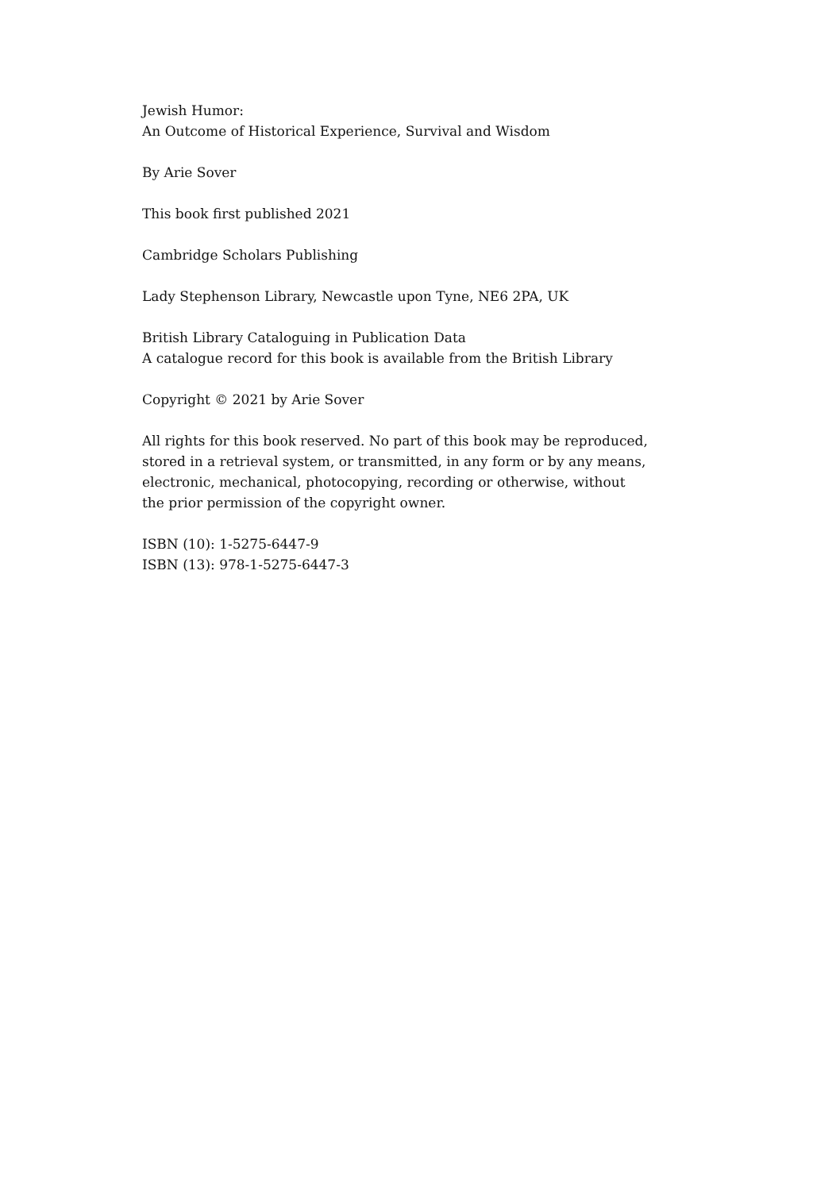Jewish Humor:
An Outcome of Historical Experience, Survival and Wisdom
By Arie Sover
This book first published 2021
Cambridge Scholars Publishing
Lady Stephenson Library, Newcastle upon Tyne, NE6 2PA, UK
British Library Cataloguing in Publication Data
A catalogue record for this book is available from the British Library
Copyright © 2021 by Arie Sover
All rights for this book reserved. No part of this book may be reproduced, stored in a retrieval system, or transmitted, in any form or by any means, electronic, mechanical, photocopying, recording or otherwise, without the prior permission of the copyright owner.
ISBN (10): 1-5275-6447-9
ISBN (13): 978-1-5275-6447-3